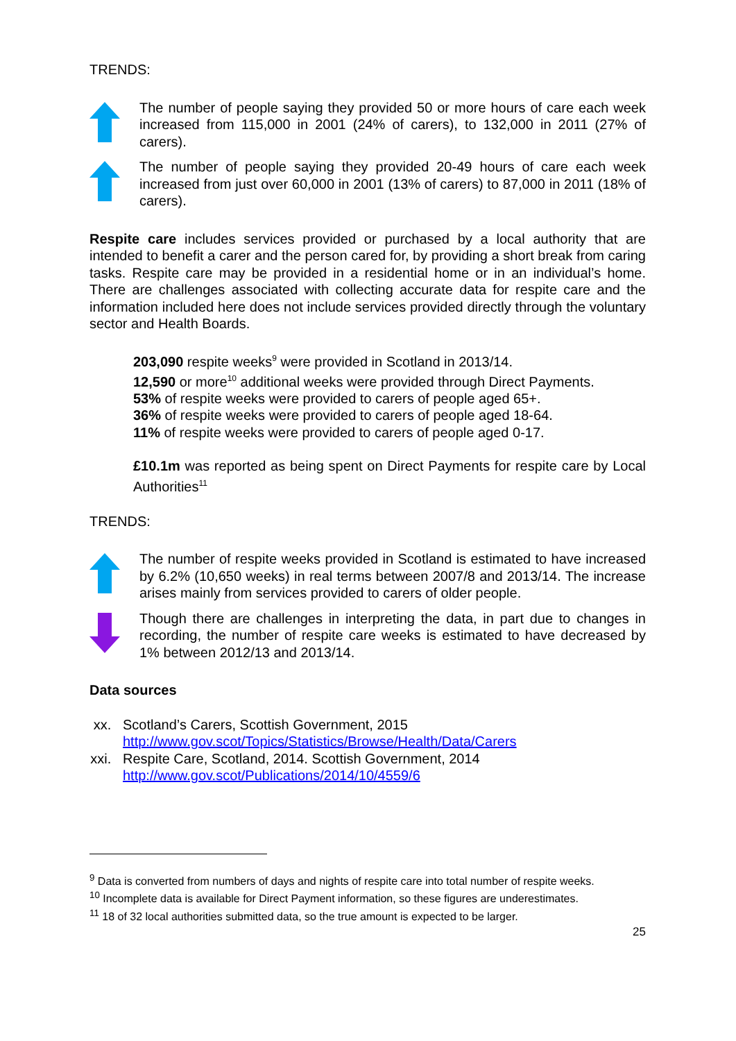TRENDS:
The number of people saying they provided 50 or more hours of care each week increased from 115,000 in 2001 (24% of carers), to 132,000 in 2011 (27% of carers).
The number of people saying they provided 20-49 hours of care each week increased from just over 60,000 in 2001 (13% of carers) to 87,000 in 2011 (18% of carers).
Respite care includes services provided or purchased by a local authority that are intended to benefit a carer and the person cared for, by providing a short break from caring tasks. Respite care may be provided in a residential home or in an individual’s home. There are challenges associated with collecting accurate data for respite care and the information included here does not include services provided directly through the voluntary sector and Health Boards.
203,090 respite weeks<sup>9</sup> were provided in Scotland in 2013/14.
12,590 or more<sup>10</sup> additional weeks were provided through Direct Payments.
53% of respite weeks were provided to carers of people aged 65+.
36% of respite weeks were provided to carers of people aged 18-64.
11% of respite weeks were provided to carers of people aged 0-17.
£10.1m was reported as being spent on Direct Payments for respite care by Local Authorities<sup>11</sup>
TRENDS:
The number of respite weeks provided in Scotland is estimated to have increased by 6.2% (10,650 weeks) in real terms between 2007/8 and 2013/14. The increase arises mainly from services provided to carers of older people.
Though there are challenges in interpreting the data, in part due to changes in recording, the number of respite care weeks is estimated to have decreased by 1% between 2012/13 and 2013/14.
Data sources
xx. Scotland’s Carers, Scottish Government, 2015
http://www.gov.scot/Topics/Statistics/Browse/Health/Data/Carers
xxi. Respite Care, Scotland, 2014. Scottish Government, 2014
http://www.gov.scot/Publications/2014/10/4559/6
<sup>9</sup> Data is converted from numbers of days and nights of respite care into total number of respite weeks.
<sup>10</sup> Incomplete data is available for Direct Payment information, so these figures are underestimates.
<sup>11</sup> 18 of 32 local authorities submitted data, so the true amount is expected to be larger.
25